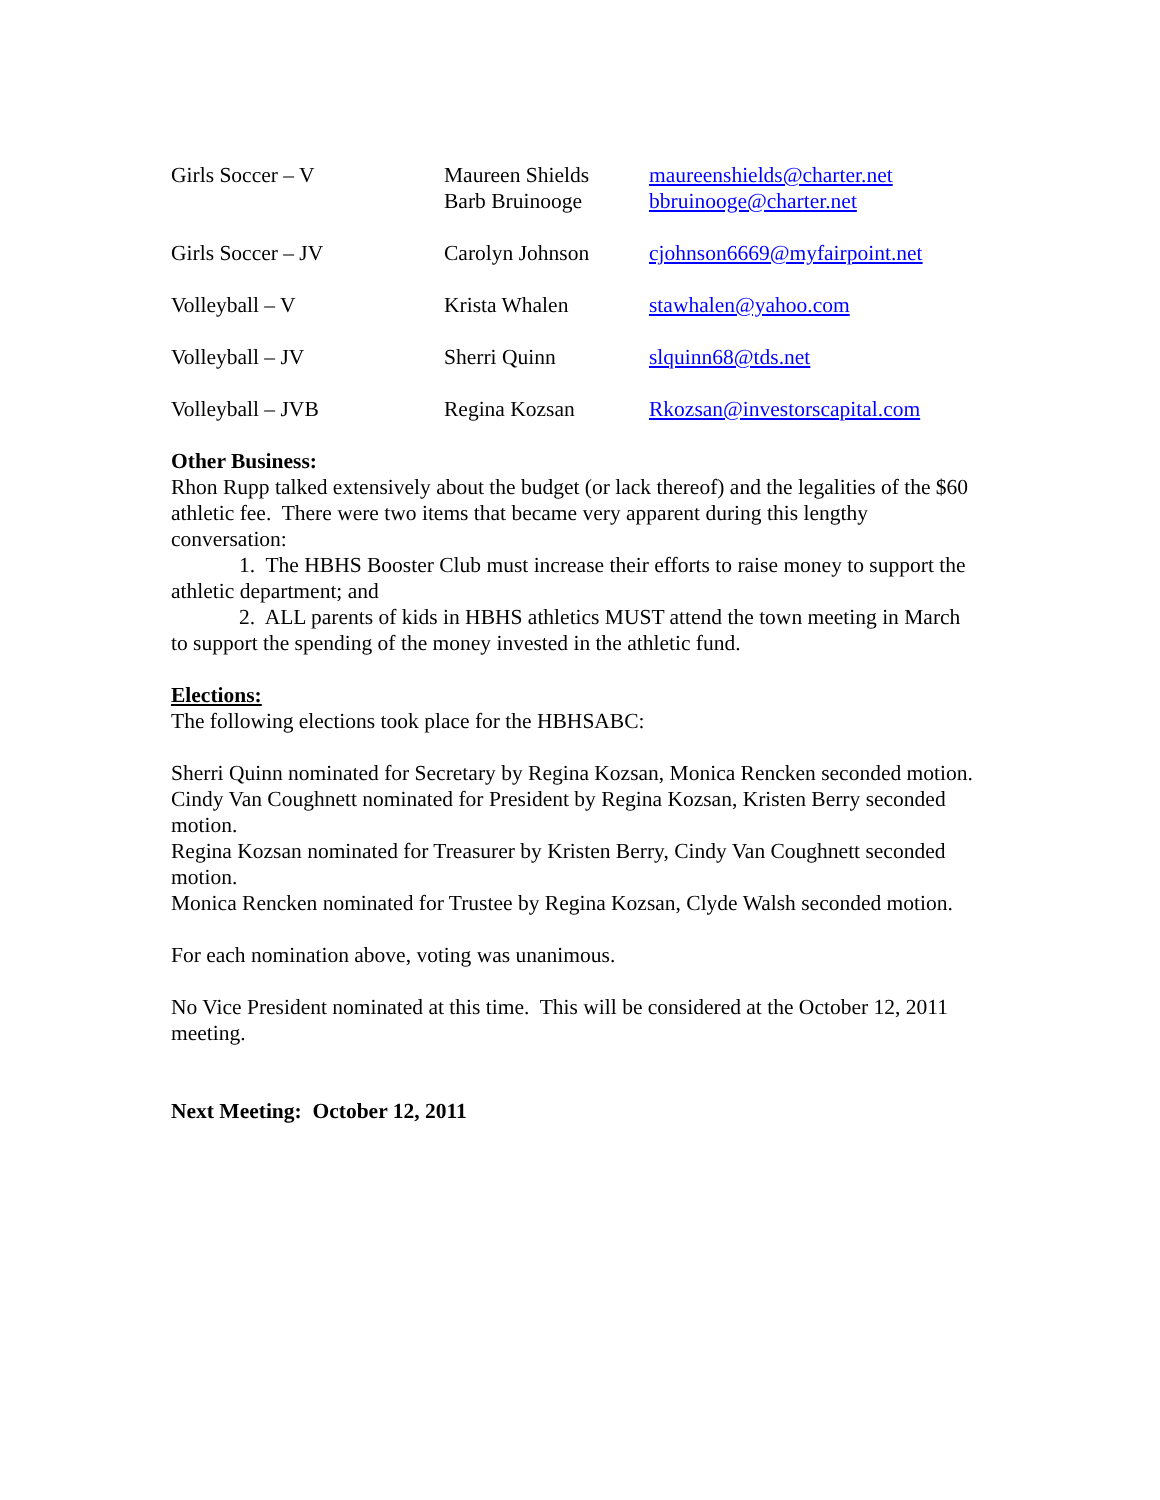| Girls Soccer – V | Maureen Shields Barb Bruinooge | maureenshields@charter.net bbruinooge@charter.net |
| Girls Soccer – JV | Carolyn Johnson | cjohnson6669@myfairpoint.net |
| Volleyball – V | Krista Whalen | stawhalen@yahoo.com |
| Volleyball – JV | Sherri Quinn | slquinn68@tds.net |
| Volleyball – JVB | Regina Kozsan | Rkozsan@investorscapital.com |
Other Business:
Rhon Rupp talked extensively about the budget (or lack thereof) and the legalities of the $60 athletic fee. There were two items that became very apparent during this lengthy conversation:
1. The HBHS Booster Club must increase their efforts to raise money to support the athletic department; and
2. ALL parents of kids in HBHS athletics MUST attend the town meeting in March to support the spending of the money invested in the athletic fund.
Elections:
The following elections took place for the HBHSABC:
Sherri Quinn nominated for Secretary by Regina Kozsan, Monica Rencken seconded motion.
Cindy Van Coughnett nominated for President by Regina Kozsan, Kristen Berry seconded motion.
Regina Kozsan nominated for Treasurer by Kristen Berry, Cindy Van Coughnett seconded motion.
Monica Rencken nominated for Trustee by Regina Kozsan, Clyde Walsh seconded motion.
For each nomination above, voting was unanimous.
No Vice President nominated at this time. This will be considered at the October 12, 2011 meeting.
Next Meeting: October 12, 2011